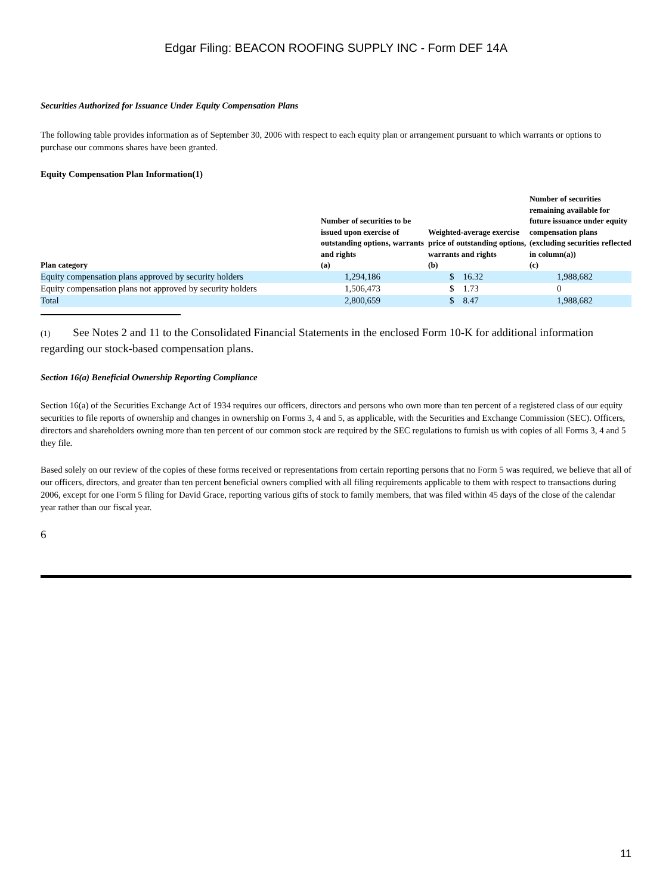Edgar Filing: BEACON ROOFING SUPPLY INC - Form DEF 14A
Securities Authorized for Issuance Under Equity Compensation Plans
The following table provides information as of September 30, 2006 with respect to each equity plan or arrangement pursuant to which warrants or options to purchase our commons shares have been granted.
Equity Compensation Plan Information(1)
| Plan category | Number of securities to be issued upon exercise of outstanding options, warrants and rights (a) | Weighted-average exercise price of outstanding options, warrants and rights (b) | Number of securities remaining available for future issuance under equity compensation plans (excluding securities reflected in column(a)) (c) |
| --- | --- | --- | --- |
| Equity compensation plans approved by security holders | 1,294,186 | $ 16.32 | 1,988,682 |
| Equity compensation plans not approved by security holders | 1,506,473 | $ 1.73 | 0 |
| Total | 2,800,659 | $ 8.47 | 1,988,682 |
(1) See Notes 2 and 11 to the Consolidated Financial Statements in the enclosed Form 10-K for additional information regarding our stock-based compensation plans.
Section 16(a) Beneficial Ownership Reporting Compliance
Section 16(a) of the Securities Exchange Act of 1934 requires our officers, directors and persons who own more than ten percent of a registered class of our equity securities to file reports of ownership and changes in ownership on Forms 3, 4 and 5, as applicable, with the Securities and Exchange Commission (SEC). Officers, directors and shareholders owning more than ten percent of our common stock are required by the SEC regulations to furnish us with copies of all Forms 3, 4 and 5 they file.
Based solely on our review of the copies of these forms received or representations from certain reporting persons that no Form 5 was required, we believe that all of our officers, directors, and greater than ten percent beneficial owners complied with all filing requirements applicable to them with respect to transactions during 2006, except for one Form 5 filing for David Grace, reporting various gifts of stock to family members, that was filed within 45 days of the close of the calendar year rather than our fiscal year.
6
11